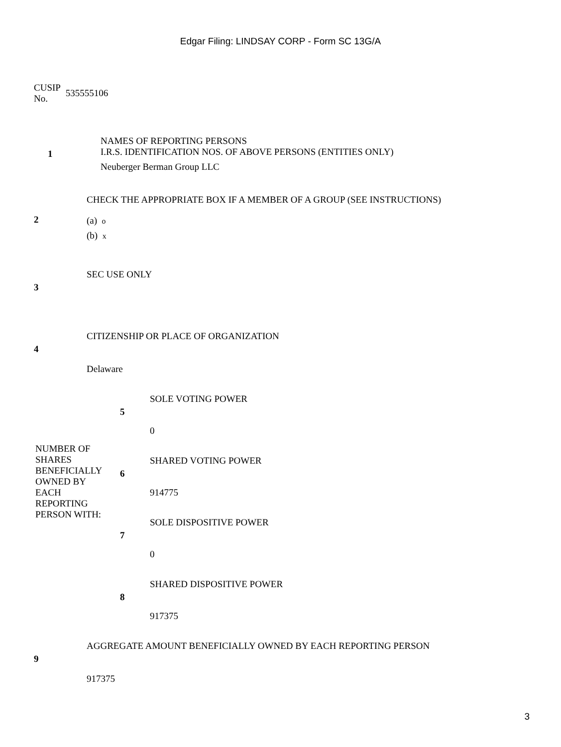Edgar Filing: LINDSAY CORP - Form SC 13G/A
CUSIP
No.
535555106
| 1 | NAMES OF REPORTING PERSONS I.R.S. IDENTIFICATION NOS. OF ABOVE PERSONS (ENTITIES ONLY) Neuberger Berman Group LLC |
| 2 | CHECK THE APPROPRIATE BOX IF A MEMBER OF A GROUP (SEE INSTRUCTIONS) (a) o (b) x |
| 3 | SEC USE ONLY |
| 4 | CITIZENSHIP OR PLACE OF ORGANIZATION Delaware |
| NUMBER OF SHARES BENEFICIALLY OWNED BY EACH REPORTING PERSON WITH: | 5 | SOLE VOTING POWER 0 |
| | 6 | SHARED VOTING POWER 914775 |
| | 7 | SOLE DISPOSITIVE POWER 0 |
| | 8 | SHARED DISPOSITIVE POWER 917375 |
| 9 | AGGREGATE AMOUNT BENEFICIALLY OWNED BY EACH REPORTING PERSON 917375 |
3